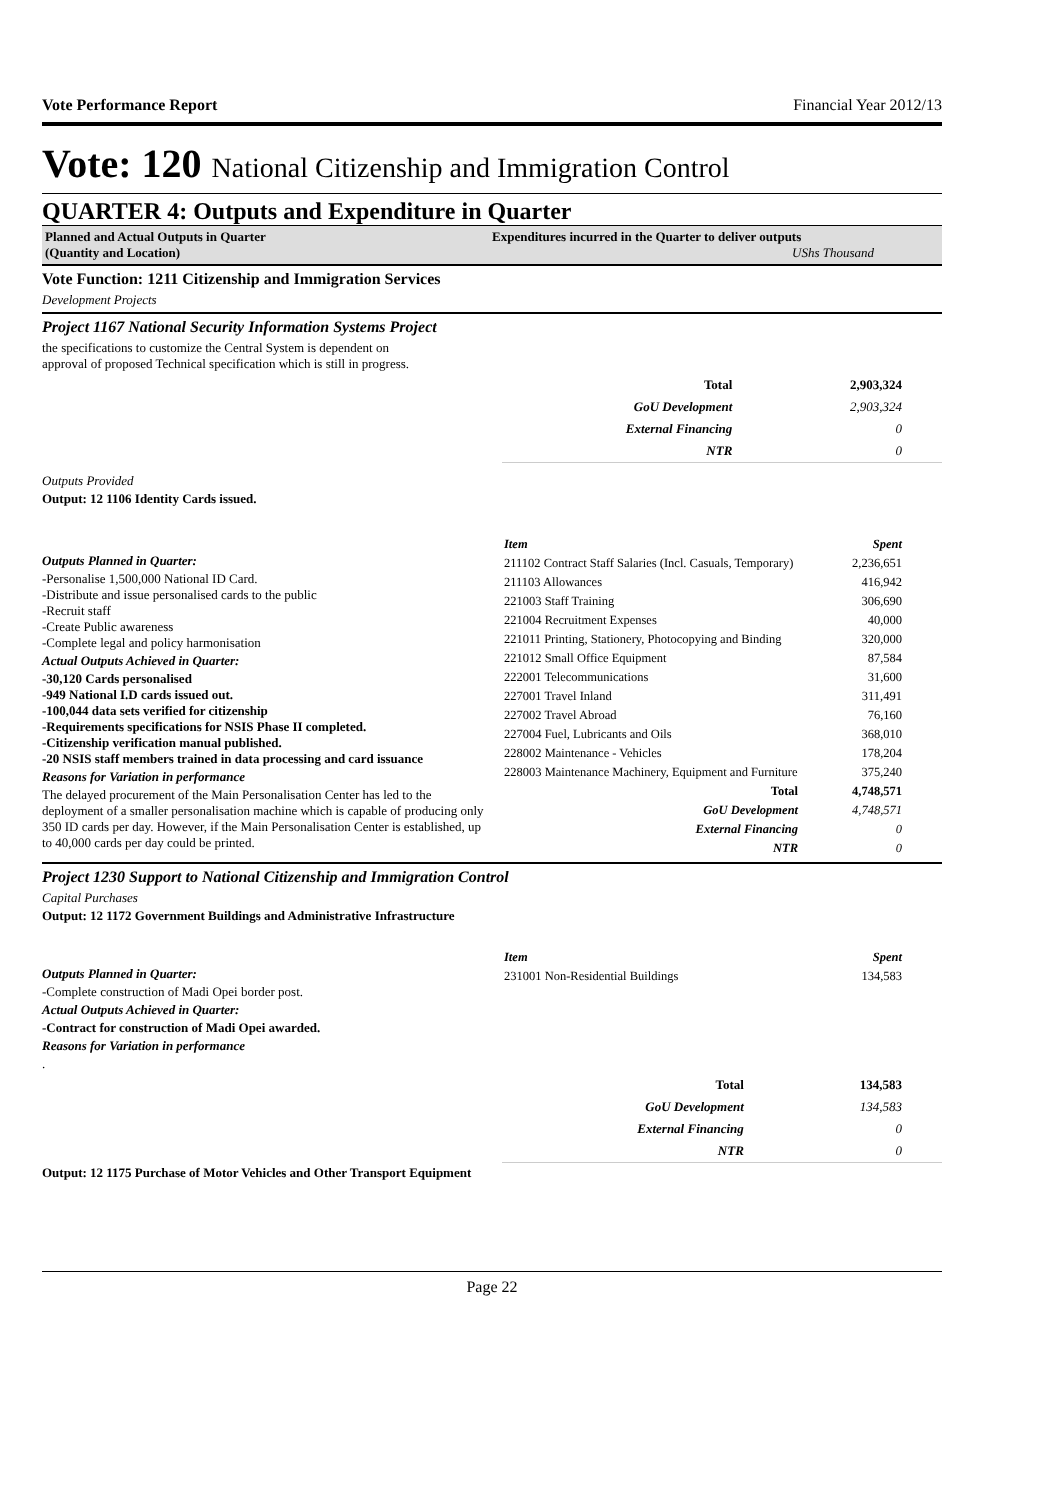Vote Performance Report Financial Year 2012/13
Vote: 120 National Citizenship and Immigration Control
QUARTER 4: Outputs and Expenditure in Quarter
Planned and Actual Outputs in Quarter
(Quantity and Location)
Expenditures incurred in the Quarter to deliver outputs
UShs Thousand
Vote Function: 1211 Citizenship and Immigration Services
Development Projects
Project 1167 National Security Information Systems Project
the specifications to customize the Central System is dependent on
approval of proposed Technical specification which is still in progress.
| Total | 2,903,324 |
| GoU Development | 2,903,324 |
| External Financing | 0 |
| NTR | 0 |
Outputs Provided
Output: 12 1106 Identity Cards issued.
Outputs Planned in Quarter:
-Personalise 1,500,000 National ID Card.
-Distribute and issue personalised cards to the public
-Recruit staff
-Create Public awareness
-Complete legal and policy harmonisation
Actual Outputs Achieved in Quarter:
-30,120 Cards personalised
-949 National I.D cards issued out.
-100,044 data sets verified for citizenship
-Requirements specifications for NSIS Phase II completed.
-Citizenship verification manual published.
-20 NSIS staff members trained in data processing and card issuance
Reasons for Variation in performance
The delayed procurement of the Main Personalisation Center has led to the deployment of a smaller personalisation machine which is capable of producing only 350 ID cards per day. However, if the Main Personalisation Center is established, up to 40,000 cards per day could be printed.
| Item | Spent |
| --- | --- |
| 211102 Contract Staff Salaries (Incl. Casuals, Temporary) | 2,236,651 |
| 211103 Allowances | 416,942 |
| 221003 Staff Training | 306,690 |
| 221004 Recruitment Expenses | 40,000 |
| 221011 Printing, Stationery, Photocopying and Binding | 320,000 |
| 221012 Small Office Equipment | 87,584 |
| 222001 Telecommunications | 31,600 |
| 227001 Travel Inland | 311,491 |
| 227002 Travel Abroad | 76,160 |
| 227004 Fuel, Lubricants and Oils | 368,010 |
| 228002 Maintenance - Vehicles | 178,204 |
| 228003 Maintenance Machinery, Equipment and Furniture | 375,240 |
| Total | 4,748,571 |
| GoU Development | 4,748,571 |
| External Financing | 0 |
| NTR | 0 |
Project 1230 Support to National Citizenship and Immigration Control
Capital Purchases
Output: 12 1172 Government Buildings and Administrative Infrastructure
Outputs Planned in Quarter:
-Complete construction of Madi Opei border post.
Actual Outputs Achieved in Quarter:
-Contract for construction of Madi Opei awarded.
Reasons for Variation in performance
.
| Item | Spent |
| --- | --- |
| 231001 Non-Residential Buildings | 134,583 |
| Total | 134,583 |
| GoU Development | 134,583 |
| External Financing | 0 |
| NTR | 0 |
Output: 12 1175 Purchase of Motor Vehicles and Other Transport Equipment
Page 22